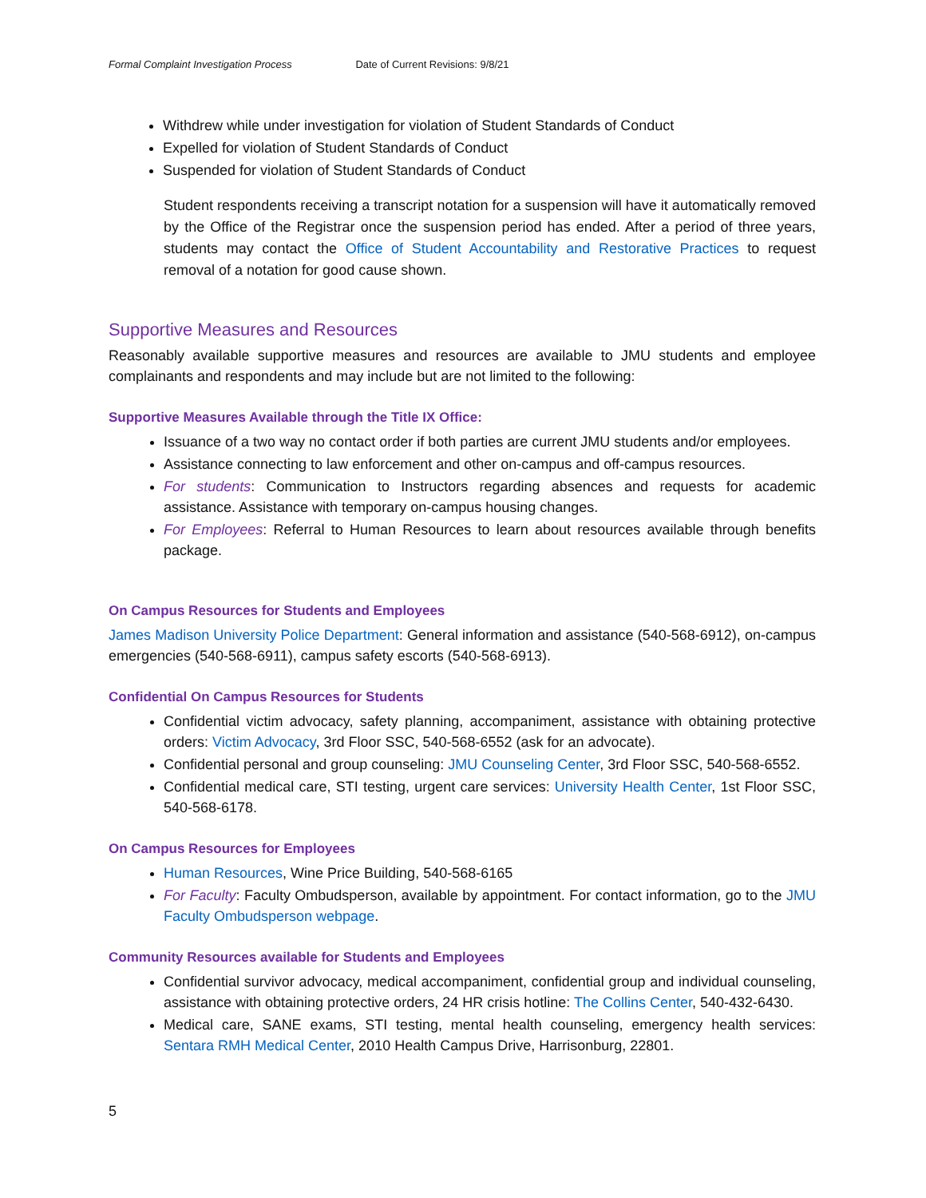Formal Complaint Investigation Process Date of Current Revisions: 9/8/21
Withdrew while under investigation for violation of Student Standards of Conduct
Expelled for violation of Student Standards of Conduct
Suspended for violation of Student Standards of Conduct
Student respondents receiving a transcript notation for a suspension will have it automatically removed by the Office of the Registrar once the suspension period has ended. After a period of three years, students may contact the Office of Student Accountability and Restorative Practices to request removal of a notation for good cause shown.
Supportive Measures and Resources
Reasonably available supportive measures and resources are available to JMU students and employee complainants and respondents and may include but are not limited to the following:
Supportive Measures Available through the Title IX Office:
Issuance of a two way no contact order if both parties are current JMU students and/or employees.
Assistance connecting to law enforcement and other on-campus and off-campus resources.
For students: Communication to Instructors regarding absences and requests for academic assistance. Assistance with temporary on-campus housing changes.
For Employees: Referral to Human Resources to learn about resources available through benefits package.
On Campus Resources for Students and Employees
James Madison University Police Department: General information and assistance (540-568-6912), on-campus emergencies (540-568-6911), campus safety escorts (540-568-6913).
Confidential On Campus Resources for Students
Confidential victim advocacy, safety planning, accompaniment, assistance with obtaining protective orders: Victim Advocacy, 3rd Floor SSC, 540-568-6552 (ask for an advocate).
Confidential personal and group counseling: JMU Counseling Center, 3rd Floor SSC, 540-568-6552.
Confidential medical care, STI testing, urgent care services: University Health Center, 1st Floor SSC, 540-568-6178.
On Campus Resources for Employees
Human Resources, Wine Price Building, 540-568-6165
For Faculty: Faculty Ombudsperson, available by appointment. For contact information, go to the JMU Faculty Ombudsperson webpage.
Community Resources available for Students and Employees
Confidential survivor advocacy, medical accompaniment, confidential group and individual counseling, assistance with obtaining protective orders, 24 HR crisis hotline: The Collins Center, 540-432-6430.
Medical care, SANE exams, STI testing, mental health counseling, emergency health services: Sentara RMH Medical Center, 2010 Health Campus Drive, Harrisonburg, 22801.
5